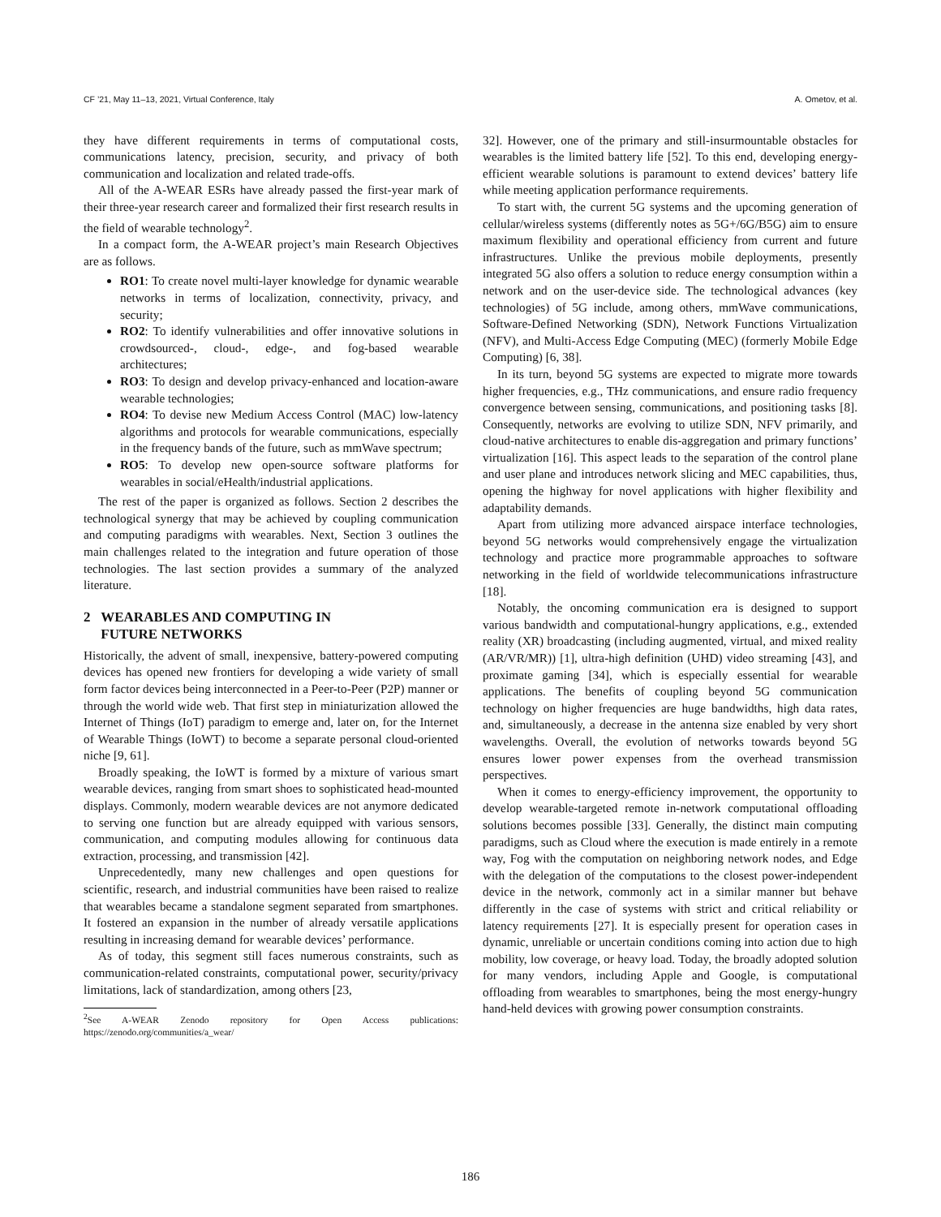CF ’21, May 11–13, 2021, Virtual Conference, Italy A. Ometov, et al.
they have different requirements in terms of computational costs, communications latency, precision, security, and privacy of both communication and localization and related trade-offs.
All of the A-WEAR ESRs have already passed the first-year mark of their three-year research career and formalized their first research results in the field of wearable technology<sup>2</sup>.
In a compact form, the A-WEAR project’s main Research Objectives are as follows.
RO1: To create novel multi-layer knowledge for dynamic wearable networks in terms of localization, connectivity, privacy, and security;
RO2: To identify vulnerabilities and offer innovative solutions in crowdsourced-, cloud-, edge-, and fog-based wearable architectures;
RO3: To design and develop privacy-enhanced and location-aware wearable technologies;
RO4: To devise new Medium Access Control (MAC) low-latency algorithms and protocols for wearable communications, especially in the frequency bands of the future, such as mmWave spectrum;
RO5: To develop new open-source software platforms for wearables in social/eHealth/industrial applications.
The rest of the paper is organized as follows. Section 2 describes the technological synergy that may be achieved by coupling communication and computing paradigms with wearables. Next, Section 3 outlines the main challenges related to the integration and future operation of those technologies. The last section provides a summary of the analyzed literature.
2 WEARABLES AND COMPUTING IN
FUTURE NETWORKS
Historically, the advent of small, inexpensive, battery-powered computing devices has opened new frontiers for developing a wide variety of small form factor devices being interconnected in a Peer-to-Peer (P2P) manner or through the world wide web. That first step in miniaturization allowed the Internet of Things (IoT) paradigm to emerge and, later on, for the Internet of Wearable Things (IoWT) to become a separate personal cloud-oriented niche [9, 61].
Broadly speaking, the IoWT is formed by a mixture of various smart wearable devices, ranging from smart shoes to sophisticated head-mounted displays. Commonly, modern wearable devices are not anymore dedicated to serving one function but are already equipped with various sensors, communication, and computing modules allowing for continuous data extraction, processing, and transmission [42].
Unprecedentedly, many new challenges and open questions for scientific, research, and industrial communities have been raised to realize that wearables became a standalone segment separated from smartphones. It fostered an expansion in the number of already versatile applications resulting in increasing demand for wearable devices’ performance.
As of today, this segment still faces numerous constraints, such as communication-related constraints, computational power, security/privacy limitations, lack of standardization, among others [23,
<sup>2</sup> See A-WEAR Zenodo repository for Open Access publications: https://zenodo.org/communities/a_wear/
32]. However, one of the primary and still-insurmountable obstacles for wearables is the limited battery life [52]. To this end, developing energy-efficient wearable solutions is paramount to extend devices’ battery life while meeting application performance requirements.
To start with, the current 5G systems and the upcoming generation of cellular/wireless systems (differently notes as 5G+/6G/B5G) aim to ensure maximum flexibility and operational efficiency from current and future infrastructures. Unlike the previous mobile deployments, presently integrated 5G also offers a solution to reduce energy consumption within a network and on the user-device side. The technological advances (key technologies) of 5G include, among others, mmWave communications, Software-Defined Networking (SDN), Network Functions Virtualization (NFV), and Multi-Access Edge Computing (MEC) (formerly Mobile Edge Computing) [6, 38].
In its turn, beyond 5G systems are expected to migrate more towards higher frequencies, e.g., THz communications, and ensure radio frequency convergence between sensing, communications, and positioning tasks [8]. Consequently, networks are evolving to utilize SDN, NFV primarily, and cloud-native architectures to enable dis-aggregation and primary functions’ virtualization [16]. This aspect leads to the separation of the control plane and user plane and introduces network slicing and MEC capabilities, thus, opening the highway for novel applications with higher flexibility and adaptability demands.
Apart from utilizing more advanced airspace interface technologies, beyond 5G networks would comprehensively engage the virtualization technology and practice more programmable approaches to software networking in the field of worldwide telecommunications infrastructure [18].
Notably, the oncoming communication era is designed to support various bandwidth and computational-hungry applications, e.g., extended reality (XR) broadcasting (including augmented, virtual, and mixed reality (AR/VR/MR)) [1], ultra-high definition (UHD) video streaming [43], and proximate gaming [34], which is especially essential for wearable applications. The benefits of coupling beyond 5G communication technology on higher frequencies are huge bandwidths, high data rates, and, simultaneously, a decrease in the antenna size enabled by very short wavelengths. Overall, the evolution of networks towards beyond 5G ensures lower power expenses from the overhead transmission perspectives.
When it comes to energy-efficiency improvement, the opportunity to develop wearable-targeted remote in-network computational offloading solutions becomes possible [33]. Generally, the distinct main computing paradigms, such as Cloud where the execution is made entirely in a remote way, Fog with the computation on neighboring network nodes, and Edge with the delegation of the computations to the closest power-independent device in the network, commonly act in a similar manner but behave differently in the case of systems with strict and critical reliability or latency requirements [27]. It is especially present for operation cases in dynamic, unreliable or uncertain conditions coming into action due to high mobility, low coverage, or heavy load. Today, the broadly adopted solution for many vendors, including Apple and Google, is computational offloading from wearables to smartphones, being the most energy-hungry hand-held devices with growing power consumption constraints.
186